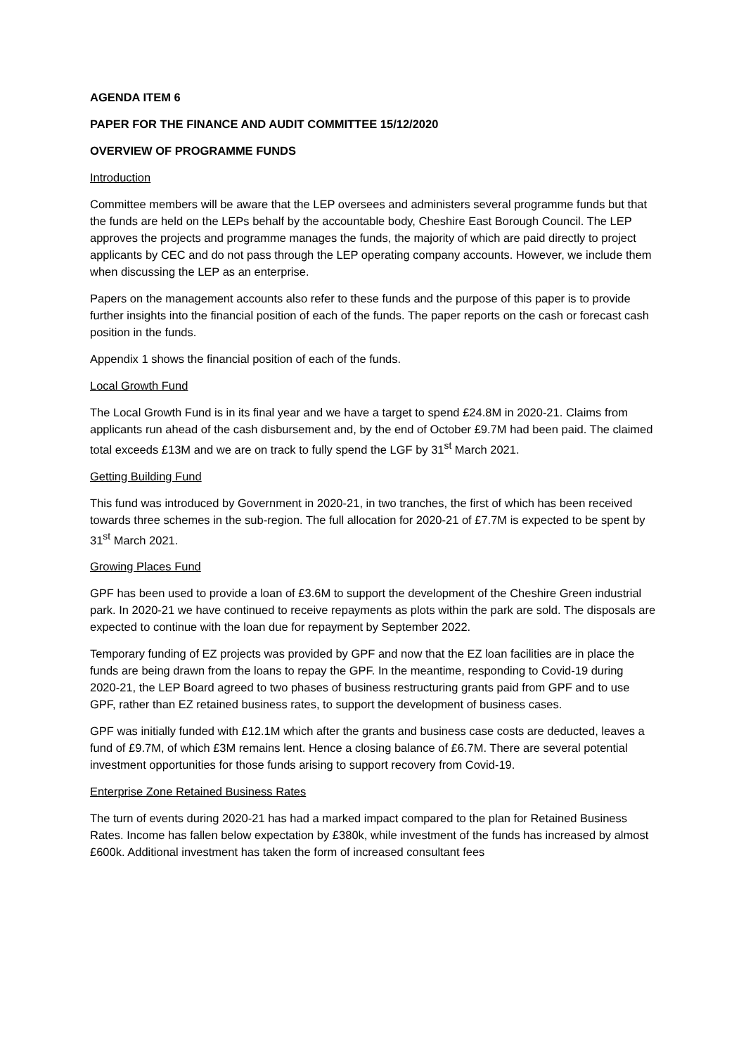AGENDA ITEM 6
PAPER FOR THE FINANCE AND AUDIT COMMITTEE 15/12/2020
OVERVIEW OF PROGRAMME FUNDS
Introduction
Committee members will be aware that the LEP oversees and administers several programme funds but that the funds are held on the LEPs behalf by the accountable body, Cheshire East Borough Council. The LEP approves the projects and programme manages the funds, the majority of which are paid directly to project applicants by CEC and do not pass through the LEP operating company accounts. However, we include them when discussing the LEP as an enterprise.
Papers on the management accounts also refer to these funds and the purpose of this paper is to provide further insights into the financial position of each of the funds. The paper reports on the cash or forecast cash position in the funds.
Appendix 1 shows the financial position of each of the funds.
Local Growth Fund
The Local Growth Fund is in its final year and we have a target to spend £24.8M in 2020-21. Claims from applicants run ahead of the cash disbursement and, by the end of October £9.7M had been paid. The claimed total exceeds £13M and we are on track to fully spend the LGF by 31<sup>st</sup> March 2021.
Getting Building Fund
This fund was introduced by Government in 2020-21, in two tranches, the first of which has been received towards three schemes in the sub-region. The full allocation for 2020-21 of £7.7M is expected to be spent by 31<sup>st</sup> March 2021.
Growing Places Fund
GPF has been used to provide a loan of £3.6M to support the development of the Cheshire Green industrial park. In 2020-21 we have continued to receive repayments as plots within the park are sold. The disposals are expected to continue with the loan due for repayment by September 2022.
Temporary funding of EZ projects was provided by GPF and now that the EZ loan facilities are in place the funds are being drawn from the loans to repay the GPF. In the meantime, responding to Covid-19 during 2020-21, the LEP Board agreed to two phases of business restructuring grants paid from GPF and to use GPF, rather than EZ retained business rates, to support the development of business cases.
GPF was initially funded with £12.1M which after the grants and business case costs are deducted, leaves a fund of £9.7M, of which £3M remains lent. Hence a closing balance of £6.7M. There are several potential investment opportunities for those funds arising to support recovery from Covid-19.
Enterprise Zone Retained Business Rates
The turn of events during 2020-21 has had a marked impact compared to the plan for Retained Business Rates. Income has fallen below expectation by £380k, while investment of the funds has increased by almost £600k. Additional investment has taken the form of increased consultant fees